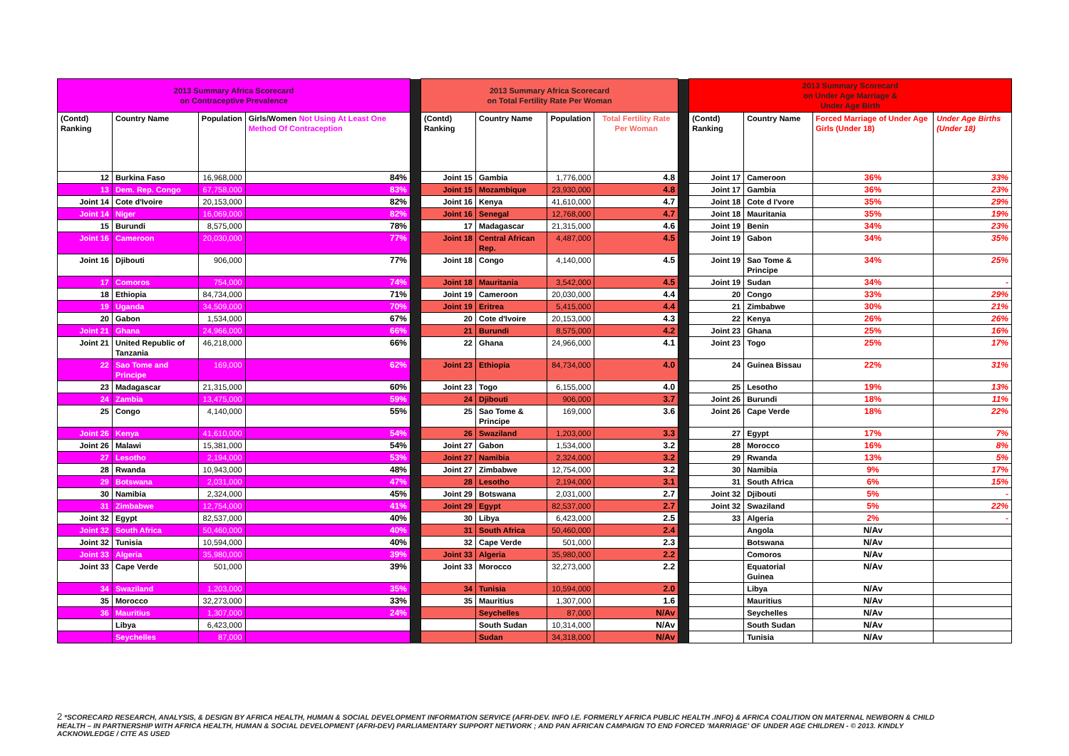| 2013 Summary Africa Scorecard on Contraceptive Prevalence | | | | | 2013 Summary Africa Scorecard on Total Fertility Rate Per Woman | | | | | 2013 Summary Scorecard on Under Age Marriage & Under Age Birth | | | |
| (Contd) Ranking | Country Name | Population | Girls/Women Not Using At Least One Method Of Contraception | | (Contd) Ranking | Country Name | Population | Total Fertility Rate Per Woman | | (Contd) Ranking | Country Name | Forced Marriage of Under Age Girls (Under 18) | Under Age Births (Under 18) |
| 12 | Burkina Faso | 16,968,000 | 84% | | Joint 15 | Gambia | 1,776,000 | 4.8 | | Joint 17 | Cameroon | 36% | 33% |
| 13 | Dem. Rep. Congo | 67,758,000 | 83% | | Joint 15 | Mozambique | 23,930,000 | 4.8 | | Joint 17 | Gambia | 36% | 23% |
| Joint 14 | Cote d'Ivoire | 20,153,000 | 82% | | Joint 16 | Kenya | 41,610,000 | 4.7 | | Joint 18 | Cote d I'vore | 35% | 29% |
| Joint 14 | Niger | 16,069,000 | 82% | | Joint 16 | Senegal | 12,768,000 | 4.7 | | Joint 18 | Mauritania | 35% | 19% |
| 15 | Burundi | 8,575,000 | 78% | | 17 | Madagascar | 21,315,000 | 4.6 | | Joint 19 | Benin | 34% | 23% |
| Joint 16 | Cameroon | 20,030,000 | 77% | | Joint 18 | Central African Rep. | 4,487,000 | 4.5 | | Joint 19 | Gabon | 34% | 35% |
| Joint 16 | Djibouti | 906,000 | 77% | | Joint 18 | Congo | 4,140,000 | 4.5 | | Joint 19 | Sao Tome & Principe | 34% | 25% |
| 17 | Comoros | 754,000 | 74% | | Joint 18 | Mauritania | 3,542,000 | 4.5 | | Joint 19 | Sudan | 34% | - |
| 18 | Ethiopia | 84,734,000 | 71% | | Joint 19 | Cameroon | 20,030,000 | 4.4 | | 20 | Congo | 33% | 29% |
| 19 | Uganda | 34,509,000 | 70% | | Joint 19 | Eritrea | 5,415,000 | 4.4 | | 21 | Zimbabwe | 30% | 21% |
| 20 | Gabon | 1,534,000 | 67% | | 20 | Cote d'Ivoire | 20,153,000 | 4.3 | | 22 | Kenya | 26% | 26% |
| Joint 21 | Ghana | 24,966,000 | 66% | | 21 | Burundi | 8,575,000 | 4.2 | | Joint 23 | Ghana | 25% | 16% |
| Joint 21 | United Republic of Tanzania | 46,218,000 | 66% | | 22 | Ghana | 24,966,000 | 4.1 | | Joint 23 | Togo | 25% | 17% |
| 22 | Sao Tome and Principe | 169,000 | 62% | | Joint 23 | Ethiopia | 84,734,000 | 4.0 | | 24 | Guinea Bissau | 22% | 31% |
| 23 | Madagascar | 21,315,000 | 60% | | Joint 23 | Togo | 6,155,000 | 4.0 | | 25 | Lesotho | 19% | 13% |
| 24 | Zambia | 13,475,000 | 59% | | 24 | Djibouti | 906,000 | 3.7 | | Joint 26 | Burundi | 18% | 11% |
| 25 | Congo | 4,140,000 | 55% | | 25 | Sao Tome & Principe | 169,000 | 3.6 | | Joint 26 | Cape Verde | 18% | 22% |
| Joint 26 | Kenya | 41,610,000 | 54% | | 26 | Swaziland | 1,203,000 | 3.3 | | 27 | Egypt | 17% | 7% |
| Joint 26 | Malawi | 15,381,000 | 54% | | Joint 27 | Gabon | 1,534,000 | 3.2 | | 28 | Morocco | 16% | 8% |
| 27 | Lesotho | 2,194,000 | 53% | | Joint 27 | Namibia | 2,324,000 | 3.2 | | 29 | Rwanda | 13% | 5% |
| 28 | Rwanda | 10,943,000 | 48% | | Joint 27 | Zimbabwe | 12,754,000 | 3.2 | | 30 | Namibia | 9% | 17% |
| 29 | Botswana | 2,031,000 | 47% | | 28 | Lesotho | 2,194,000 | 3.1 | | 31 | South Africa | 6% | 15% |
| 30 | Namibia | 2,324,000 | 45% | | Joint 29 | Botswana | 2,031,000 | 2.7 | | Joint 32 | Djibouti | 5% | - |
| 31 | Zimbabwe | 12,754,000 | 41% | | Joint 29 | Egypt | 82,537,000 | 2.7 | | Joint 32 | Swaziland | 5% | 22% |
| Joint 32 | Egypt | 82,537,000 | 40% | | 30 | Libya | 6,423,000 | 2.5 | | 33 | Algeria | 2% | - |
| Joint 32 | South Africa | 50,460,000 | 40% | | 31 | South Africa | 50,460,000 | 2.4 | | | Angola | N/Av | |
| Joint 32 | Tunisia | 10,594,000 | 40% | | 32 | Cape Verde | 501,000 | 2.3 | | | Botswana | N/Av | |
| Joint 33 | Algeria | 35,980,000 | 39% | | Joint 33 | Algeria | 35,980,000 | 2.2 | | | Comoros | N/Av | |
| Joint 33 | Cape Verde | 501,000 | 39% | | Joint 33 | Morocco | 32,273,000 | 2.2 | | | Equatorial Guinea | N/Av | |
| 34 | Swaziland | 1,203,000 | 35% | | 34 | Tunisia | 10,594,000 | 2.0 | | | Libya | N/Av | |
| 35 | Morocco | 32,273,000 | 33% | | 35 | Mauritius | 1,307,000 | 1.6 | | | Mauritius | N/Av | |
| 36 | Mauritius | 1,307,000 | 24% | | | Seychelles | 87,000 | N/Av | | | Seychelles | N/Av | |
| | Libya | 6,423,000 | | | | South Sudan | 10,314,000 | N/Av | | | South Sudan | N/Av | |
| | Seychelles | 87,000 | | | | Sudan | 34,318,000 | N/Av | | | Tunisia | N/Av | |
2 *SCORECARD RESEARCH, ANALYSIS, & DESIGN BY AFRICA HEALTH, HUMAN & SOCIAL DEVELOPMENT INFORMATION SERVICE (AFRI-DEV. INFO I.E. FORMERLY AFRICA PUBLIC HEALTH .INFO) & AFRICA COALITION ON MATERNAL NEWBORN & CHILD HEALTH – IN PARTNERSHIP WITH AFRICA HEALTH, HUMAN & SOCIAL DEVELOPMENT (AFRI-DEV) PARLIAMENTARY SUPPORT NETWORK ; AND PAN AFRICAN CAMPAIGN TO END FORCED 'MARRIAGE' OF UNDER AGE CHILDREN - © 2013. KINDLY ACKNOWLEDGE / CITE AS USED